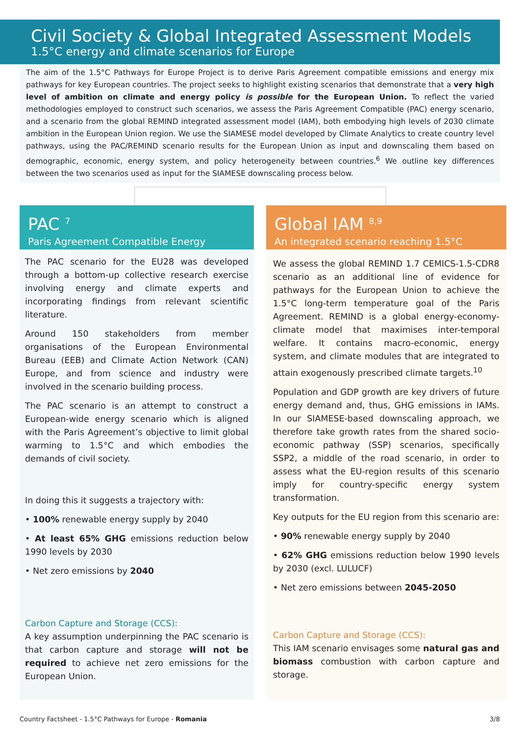Civil Society & Global Integrated Assessment Models
1.5°C energy and climate scenarios for Europe
The aim of the 1.5°C Pathways for Europe Project is to derive Paris Agreement compatible emissions and energy mix pathways for key European countries. The project seeks to highlight existing scenarios that demonstrate that a very high level of ambition on climate and energy policy is possible for the European Union. To reflect the varied methodologies employed to construct such scenarios, we assess the Paris Agreement Compatible (PAC) energy scenario, and a scenario from the global REMIND integrated assessment model (IAM), both embodying high levels of 2030 climate ambition in the European Union region. We use the SIAMESE model developed by Climate Analytics to create country level pathways, using the PAC/REMIND scenario results for the European Union as input and downscaling them based on demographic, economic, energy system, and policy heterogeneity between countries.<sup>6</sup> We outline key differences between the two scenarios used as input for the SIAMESE downscaling process below.
PAC <sup>7</sup>
Paris Agreement Compatible Energy Scenario
The PAC scenario for the EU28 was developed through a bottom-up collective research exercise involving energy and climate experts and incorporating findings from relevant scientific literature.
Around 150 stakeholders from member organisations of the European Environmental Bureau (EEB) and Climate Action Network (CAN) Europe, and from science and industry were involved in the scenario building process.
The PAC scenario is an attempt to construct a European-wide energy scenario which is aligned with the Paris Agreement’s objective to limit global warming to 1.5°C and which embodies the demands of civil society.
In doing this it suggests a trajectory with:
• 100% renewable energy supply by 2040
• At least 65% GHG emissions reduction below 1990 levels by 2030
• Net zero emissions by 2040
Carbon Capture and Storage (CCS):
A key assumption underpinning the PAC scenario is that carbon capture and storage will not be required to achieve net zero emissions for the European Union.
Global IAM <sup>8,9</sup>
An integrated scenario reaching 1.5°C
We assess the global REMIND 1.7 CEMICS-1.5-CDR8 scenario as an additional line of evidence for pathways for the European Union to achieve the 1.5°C long-term temperature goal of the Paris Agreement. REMIND is a global energy-economy-climate model that maximises inter-temporal welfare. It contains macro-economic, energy system, and climate modules that are integrated to attain exogenously prescribed climate targets.<sup>10</sup>
Population and GDP growth are key drivers of future energy demand and, thus, GHG emissions in IAMs. In our SIAMESE-based downscaling approach, we therefore take growth rates from the shared socio-economic pathway (SSP) scenarios, specifically SSP2, a middle of the road scenario, in order to assess what the EU-region results of this scenario imply for country-specific energy system transformation.
Key outputs for the EU region from this scenario are:
• 90% renewable energy supply by 2040
• 62% GHG emissions reduction below 1990 levels by 2030 (excl. LULUCF)
• Net zero emissions between 2045-2050
Carbon Capture and Storage (CCS):
This IAM scenario envisages some natural gas and biomass combustion with carbon capture and storage.
Country Factsheet - 1.5°C Pathways for Europe - Romania 3/8